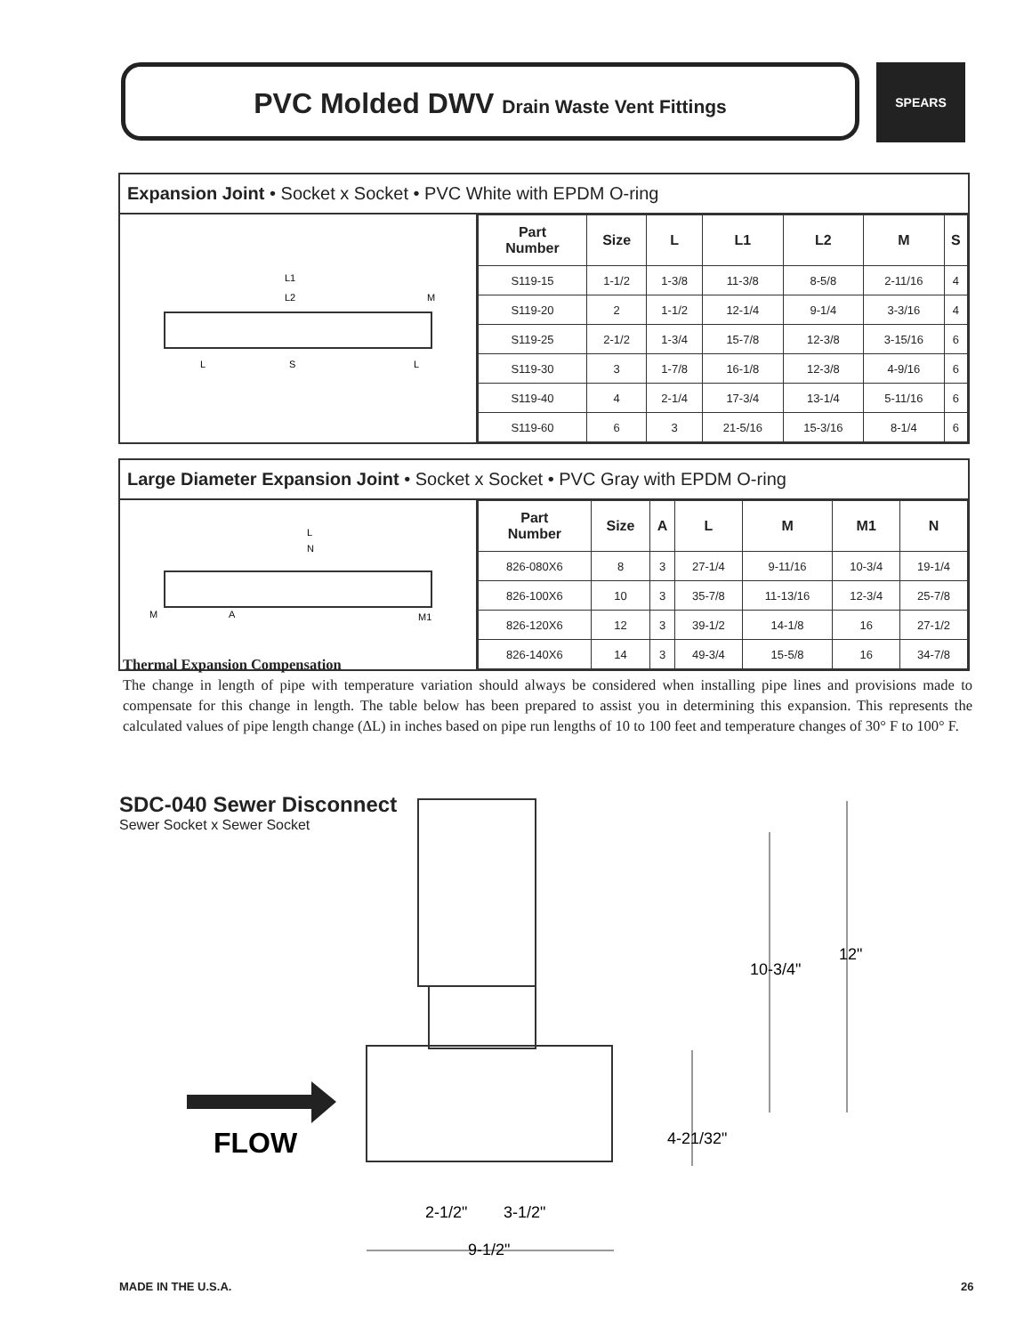PVC Molded DWV Drain Waste Vent Fittings
SPEARS
Expansion Joint • Socket x Socket • PVC White with EPDM O-ring
L1
L2
M
L
S
L
| Part Number | Size | L | L1 | L2 | M | S |
| --- | --- | --- | --- | --- | --- | --- |
| S119-15 | 1-1/2 | 1-3/8 | 11-3/8 | 8-5/8 | 2-11/16 | 4 |
| S119-20 | 2 | 1-1/2 | 12-1/4 | 9-1/4 | 3-3/16 | 4 |
| S119-25 | 2-1/2 | 1-3/4 | 15-7/8 | 12-3/8 | 3-15/16 | 6 |
| S119-30 | 3 | 1-7/8 | 16-1/8 | 12-3/8 | 4-9/16 | 6 |
| S119-40 | 4 | 2-1/4 | 17-3/4 | 13-1/4 | 5-11/16 | 6 |
| S119-60 | 6 | 3 | 21-5/16 | 15-3/16 | 8-1/4 | 6 |
Large Diameter Expansion Joint • Socket x Socket • PVC Gray with EPDM O-ring
L
N
M
A
M1
| Part Number | Size | A | L | M | M1 | N |
| --- | --- | --- | --- | --- | --- | --- |
| 826-080X6 | 8 | 3 | 27-1/4 | 9-11/16 | 10-3/4 | 19-1/4 |
| 826-100X6 | 10 | 3 | 35-7/8 | 11-13/16 | 12-3/4 | 25-7/8 |
| 826-120X6 | 12 | 3 | 39-1/2 | 14-1/8 | 16 | 27-1/2 |
| 826-140X6 | 14 | 3 | 49-3/4 | 15-5/8 | 16 | 34-7/8 |
Thermal Expansion Compensation
The change in length of pipe with temperature variation should always be considered when installing pipe lines and provisions made to compensate for this change in length. The table below has been prepared to assist you in determining this expansion. This represents the calculated values of pipe length change (ΔL) in inches based on pipe run lengths of 10 to 100 feet and temperature changes of 30° F to 100° F.
SDC-040 Sewer Disconnect
Sewer Socket x Sewer Socket
10-3/4"
12"
4-21/32"
FLOW
2-1/2"
3-1/2"
9-1/2"
MADE IN THE U.S.A. 26